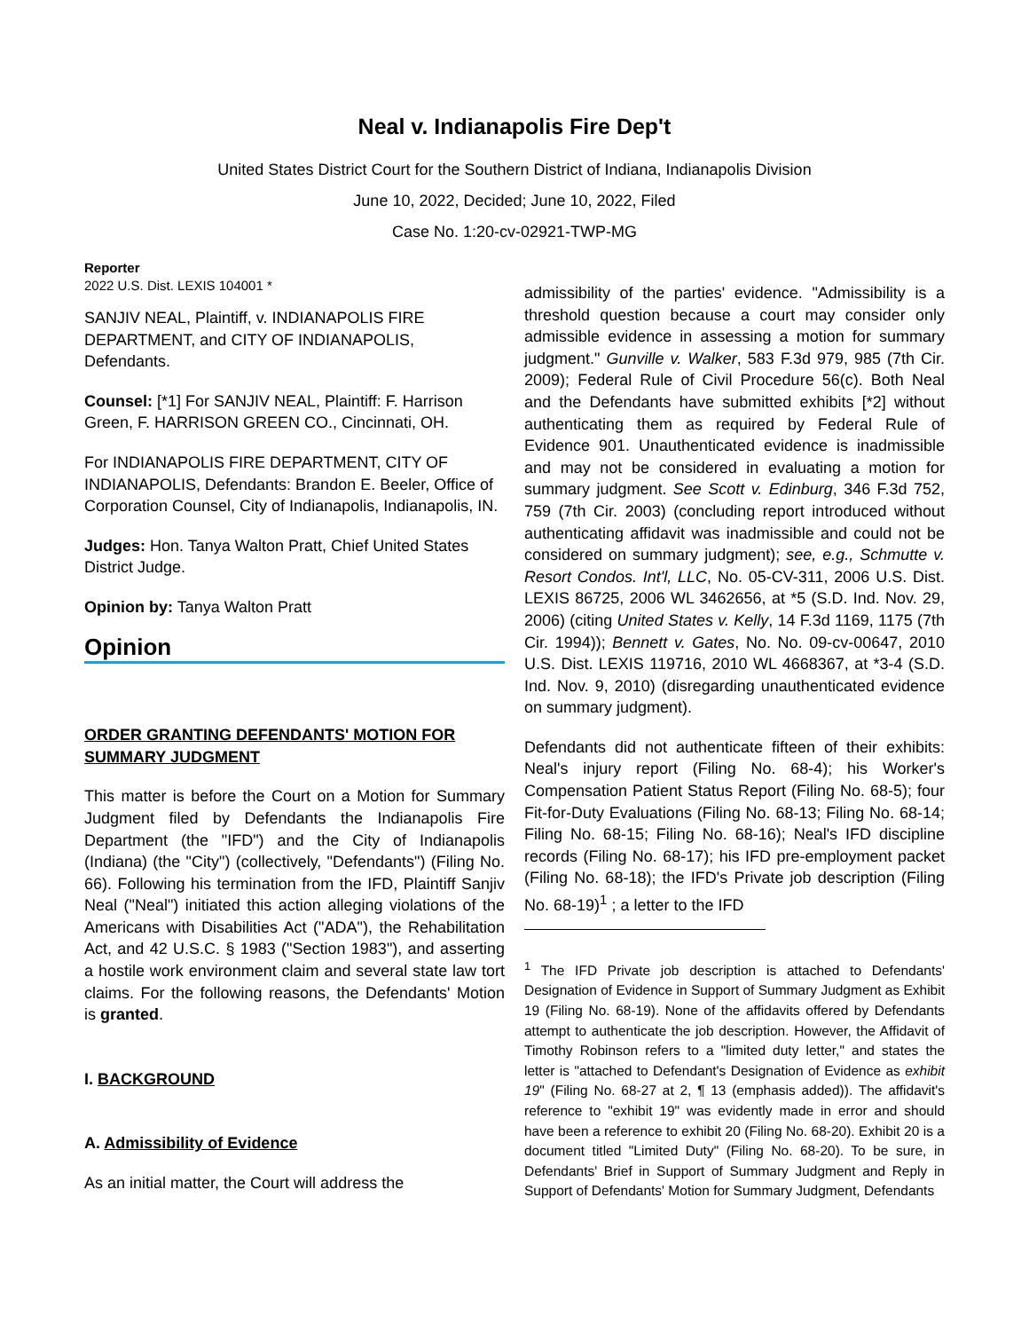Neal v. Indianapolis Fire Dep't
United States District Court for the Southern District of Indiana, Indianapolis Division
June 10, 2022, Decided; June 10, 2022, Filed
Case No. 1:20-cv-02921-TWP-MG
Reporter
2022 U.S. Dist. LEXIS 104001 *
SANJIV NEAL, Plaintiff, v. INDIANAPOLIS FIRE DEPARTMENT, and CITY OF INDIANAPOLIS, Defendants.
Counsel: [*1] For SANJIV NEAL, Plaintiff: F. Harrison Green, F. HARRISON GREEN CO., Cincinnati, OH.
For INDIANAPOLIS FIRE DEPARTMENT, CITY OF INDIANAPOLIS, Defendants: Brandon E. Beeler, Office of Corporation Counsel, City of Indianapolis, Indianapolis, IN.
Judges: Hon. Tanya Walton Pratt, Chief United States District Judge.
Opinion by: Tanya Walton Pratt
Opinion
ORDER GRANTING DEFENDANTS' MOTION FOR SUMMARY JUDGMENT
This matter is before the Court on a Motion for Summary Judgment filed by Defendants the Indianapolis Fire Department (the "IFD") and the City of Indianapolis (Indiana) (the "City") (collectively, "Defendants") (Filing No. 66). Following his termination from the IFD, Plaintiff Sanjiv Neal ("Neal") initiated this action alleging violations of the Americans with Disabilities Act ("ADA"), the Rehabilitation Act, and 42 U.S.C. § 1983 ("Section 1983"), and asserting a hostile work environment claim and several state law tort claims. For the following reasons, the Defendants' Motion is granted.
I. BACKGROUND
A. Admissibility of Evidence
As an initial matter, the Court will address the
admissibility of the parties' evidence. "Admissibility is a threshold question because a court may consider only admissible evidence in assessing a motion for summary judgment." Gunville v. Walker, 583 F.3d 979, 985 (7th Cir. 2009); Federal Rule of Civil Procedure 56(c). Both Neal and the Defendants have submitted exhibits [*2] without authenticating them as required by Federal Rule of Evidence 901. Unauthenticated evidence is inadmissible and may not be considered in evaluating a motion for summary judgment. See Scott v. Edinburg, 346 F.3d 752, 759 (7th Cir. 2003) (concluding report introduced without authenticating affidavit was inadmissible and could not be considered on summary judgment); see, e.g., Schmutte v. Resort Condos. Int'l, LLC, No. 05-CV-311, 2006 U.S. Dist. LEXIS 86725, 2006 WL 3462656, at *5 (S.D. Ind. Nov. 29, 2006) (citing United States v. Kelly, 14 F.3d 1169, 1175 (7th Cir. 1994)); Bennett v. Gates, No. No. 09-cv-00647, 2010 U.S. Dist. LEXIS 119716, 2010 WL 4668367, at *3-4 (S.D. Ind. Nov. 9, 2010) (disregarding unauthenticated evidence on summary judgment).
Defendants did not authenticate fifteen of their exhibits: Neal's injury report (Filing No. 68-4); his Worker's Compensation Patient Status Report (Filing No. 68-5); four Fit-for-Duty Evaluations (Filing No. 68-13; Filing No. 68-14; Filing No. 68-15; Filing No. 68-16); Neal's IFD discipline records (Filing No. 68-17); his IFD pre-employment packet (Filing No. 68-18); the IFD's Private job description (Filing No. 68-19)<sup>1</sup> ; a letter to the IFD
<sup>1</sup> The IFD Private job description is attached to Defendants' Designation of Evidence in Support of Summary Judgment as Exhibit 19 (Filing No. 68-19). None of the affidavits offered by Defendants attempt to authenticate the job description. However, the Affidavit of Timothy Robinson refers to a "limited duty letter," and states the letter is "attached to Defendant's Designation of Evidence as exhibit 19" (Filing No. 68-27 at 2, ¶ 13 (emphasis added)). The affidavit's reference to "exhibit 19" was evidently made in error and should have been a reference to exhibit 20 (Filing No. 68-20). Exhibit 20 is a document titled "Limited Duty" (Filing No. 68-20). To be sure, in Defendants' Brief in Support of Summary Judgment and Reply in Support of Defendants' Motion for Summary Judgment, Defendants